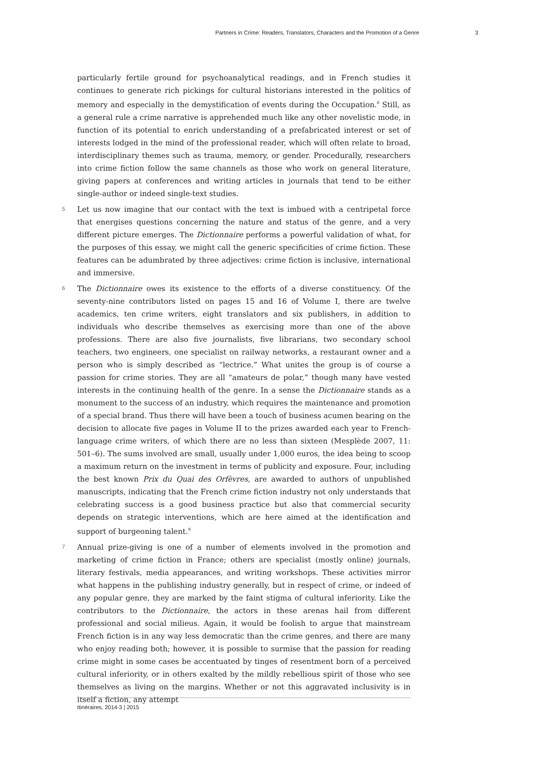Partners in Crime: Readers, Translators, Characters and the Promotion of a Genre 3
particularly fertile ground for psychoanalytical readings, and in French studies it continues to generate rich pickings for cultural historians interested in the politics of memory and especially in the demystification of events during the Occupation.<sup>8</sup> Still, as a general rule a crime narrative is apprehended much like any other novelistic mode, in function of its potential to enrich understanding of a prefabricated interest or set of interests lodged in the mind of the professional reader, which will often relate to broad, interdisciplinary themes such as trauma, memory, or gender. Procedurally, researchers into crime fiction follow the same channels as those who work on general literature, giving papers at conferences and writing articles in journals that tend to be either single-author or indeed single-text studies.
5 Let us now imagine that our contact with the text is imbued with a centripetal force that energises questions concerning the nature and status of the genre, and a very different picture emerges. The Dictionnaire performs a powerful validation of what, for the purposes of this essay, we might call the generic specificities of crime fiction. These features can be adumbrated by three adjectives: crime fiction is inclusive, international and immersive.
6 The Dictionnaire owes its existence to the efforts of a diverse constituency. Of the seventy-nine contributors listed on pages 15 and 16 of Volume I, there are twelve academics, ten crime writers, eight translators and six publishers, in addition to individuals who describe themselves as exercising more than one of the above professions. There are also five journalists, five librarians, two secondary school teachers, two engineers, one specialist on railway networks, a restaurant owner and a person who is simply described as “lectrice.” What unites the group is of course a passion for crime stories. They are all “amateurs de polar,” though many have vested interests in the continuing health of the genre. In a sense the Dictionnaire stands as a monument to the success of an industry, which requires the maintenance and promotion of a special brand. Thus there will have been a touch of business acumen bearing on the decision to allocate five pages in Volume II to the prizes awarded each year to French-language crime writers, of which there are no less than sixteen (Mesplède 2007, 11: 501–6). The sums involved are small, usually under 1,000 euros, the idea being to scoop a maximum return on the investment in terms of publicity and exposure. Four, including the best known Prix du Quai des Orfèvres, are awarded to authors of unpublished manuscripts, indicating that the French crime fiction industry not only understands that celebrating success is a good business practice but also that commercial security depends on strategic interventions, which are here aimed at the identification and support of burgeoning talent.<sup>9</sup>
7 Annual prize-giving is one of a number of elements involved in the promotion and marketing of crime fiction in France; others are specialist (mostly online) journals, literary festivals, media appearances, and writing workshops. These activities mirror what happens in the publishing industry generally, but in respect of crime, or indeed of any popular genre, they are marked by the faint stigma of cultural inferiority. Like the contributors to the Dictionnaire, the actors in these arenas hail from different professional and social milieus. Again, it would be foolish to argue that mainstream French fiction is in any way less democratic than the crime genres, and there are many who enjoy reading both; however, it is possible to surmise that the passion for reading crime might in some cases be accentuated by tinges of resentment born of a perceived cultural inferiority, or in others exalted by the mildly rebellious spirit of those who see themselves as living on the margins. Whether or not this aggravated inclusivity is in itself a fiction, any attempt
Itinéraires, 2014-3 | 2015